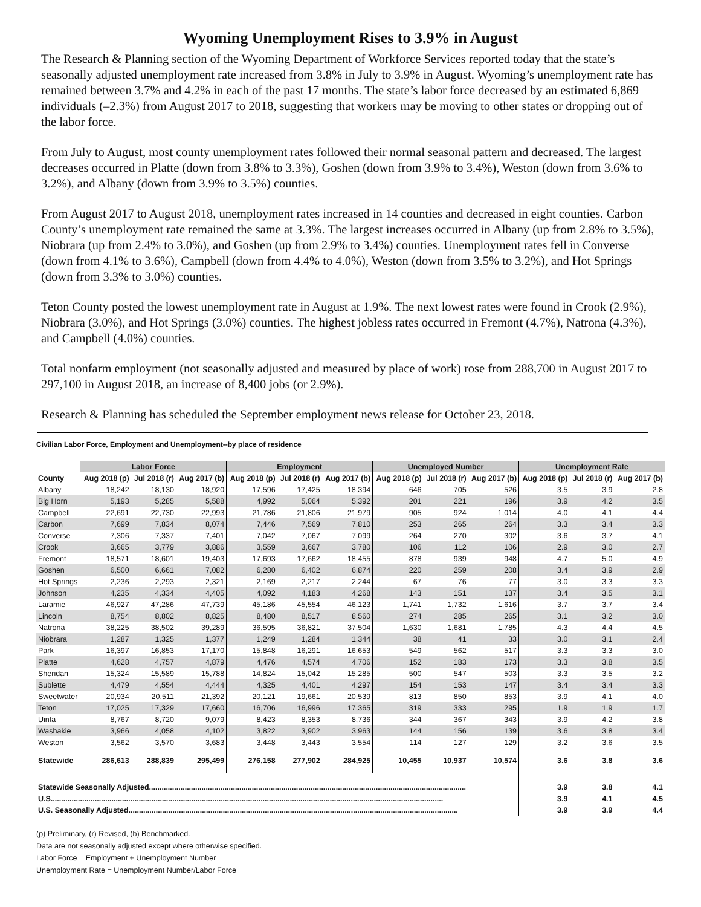Wyoming Unemployment Rises to 3.9% in August
The Research & Planning section of the Wyoming Department of Workforce Services reported today that the state’s seasonally adjusted unemployment rate increased from 3.8% in July to 3.9% in August. Wyoming’s unemployment rate has remained between 3.7% and 4.2% in each of the past 17 months. The state’s labor force decreased by an estimated 6,869 individuals (–2.3%) from August 2017 to 2018, suggesting that workers may be moving to other states or dropping out of the labor force.
From July to August, most county unemployment rates followed their normal seasonal pattern and decreased. The largest decreases occurred in Platte (down from 3.8% to 3.3%), Goshen (down from 3.9% to 3.4%), Weston (down from 3.6% to 3.2%), and Albany (down from 3.9% to 3.5%) counties.
From August 2017 to August 2018, unemployment rates increased in 14 counties and decreased in eight counties. Carbon County’s unemployment rate remained the same at 3.3%. The largest increases occurred in Albany (up from 2.8% to 3.5%), Niobrara (up from 2.4% to 3.0%), and Goshen (up from 2.9% to 3.4%) counties. Unemployment rates fell in Converse (down from 4.1% to 3.6%), Campbell (down from 4.4% to 4.0%), Weston (down from 3.5% to 3.2%), and Hot Springs (down from 3.3% to 3.0%) counties.
Teton County posted the lowest unemployment rate in August at 1.9%. The next lowest rates were found in Crook (2.9%), Niobrara (3.0%), and Hot Springs (3.0%) counties. The highest jobless rates occurred in Fremont (4.7%), Natrona (4.3%), and Campbell (4.0%) counties.
Total nonfarm employment (not seasonally adjusted and measured by place of work) rose from 288,700 in August 2017 to 297,100 in August 2018, an increase of 8,400 jobs (or 2.9%).
Research & Planning has scheduled the September employment news release for October 23, 2018.
Civilian Labor Force, Employment and Unemployment--by place of residence
| | Labor Force | | | Employment | | | Unemployed Number | | | Unemployment Rate | | |
| --- | --- | --- | --- | --- | --- | --- | --- | --- | --- | --- | --- | --- |
| County | Aug 2018 (p) | Jul 2018 (r) | Aug 2017 (b) | Aug 2018 (p) | Jul 2018 (r) | Aug 2017 (b) | Aug 2018 (p) | Jul 2018 (r) | Aug 2017 (b) | Aug 2018 (p) | Jul 2018 (r) | Aug 2017 (b) |
| Albany | 18,242 | 18,130 | 18,920 | 17,596 | 17,425 | 18,394 | 646 | 705 | 526 | 3.5 | 3.9 | 2.8 |
| Big Horn | 5,193 | 5,285 | 5,588 | 4,992 | 5,064 | 5,392 | 201 | 221 | 196 | 3.9 | 4.2 | 3.5 |
| Campbell | 22,691 | 22,730 | 22,993 | 21,786 | 21,806 | 21,979 | 905 | 924 | 1,014 | 4.0 | 4.1 | 4.4 |
| Carbon | 7,699 | 7,834 | 8,074 | 7,446 | 7,569 | 7,810 | 253 | 265 | 264 | 3.3 | 3.4 | 3.3 |
| Converse | 7,306 | 7,337 | 7,401 | 7,042 | 7,067 | 7,099 | 264 | 270 | 302 | 3.6 | 3.7 | 4.1 |
| Crook | 3,665 | 3,779 | 3,886 | 3,559 | 3,667 | 3,780 | 106 | 112 | 106 | 2.9 | 3.0 | 2.7 |
| Fremont | 18,571 | 18,601 | 19,403 | 17,693 | 17,662 | 18,455 | 878 | 939 | 948 | 4.7 | 5.0 | 4.9 |
| Goshen | 6,500 | 6,661 | 7,082 | 6,280 | 6,402 | 6,874 | 220 | 259 | 208 | 3.4 | 3.9 | 2.9 |
| Hot Springs | 2,236 | 2,293 | 2,321 | 2,169 | 2,217 | 2,244 | 67 | 76 | 77 | 3.0 | 3.3 | 3.3 |
| Johnson | 4,235 | 4,334 | 4,405 | 4,092 | 4,183 | 4,268 | 143 | 151 | 137 | 3.4 | 3.5 | 3.1 |
| Laramie | 46,927 | 47,286 | 47,739 | 45,186 | 45,554 | 46,123 | 1,741 | 1,732 | 1,616 | 3.7 | 3.7 | 3.4 |
| Lincoln | 8,754 | 8,802 | 8,825 | 8,480 | 8,517 | 8,560 | 274 | 285 | 265 | 3.1 | 3.2 | 3.0 |
| Natrona | 38,225 | 38,502 | 39,289 | 36,595 | 36,821 | 37,504 | 1,630 | 1,681 | 1,785 | 4.3 | 4.4 | 4.5 |
| Niobrara | 1,287 | 1,325 | 1,377 | 1,249 | 1,284 | 1,344 | 38 | 41 | 33 | 3.0 | 3.1 | 2.4 |
| Park | 16,397 | 16,853 | 17,170 | 15,848 | 16,291 | 16,653 | 549 | 562 | 517 | 3.3 | 3.3 | 3.0 |
| Platte | 4,628 | 4,757 | 4,879 | 4,476 | 4,574 | 4,706 | 152 | 183 | 173 | 3.3 | 3.8 | 3.5 |
| Sheridan | 15,324 | 15,589 | 15,788 | 14,824 | 15,042 | 15,285 | 500 | 547 | 503 | 3.3 | 3.5 | 3.2 |
| Sublette | 4,479 | 4,554 | 4,444 | 4,325 | 4,401 | 4,297 | 154 | 153 | 147 | 3.4 | 3.4 | 3.3 |
| Sweetwater | 20,934 | 20,511 | 21,392 | 20,121 | 19,661 | 20,539 | 813 | 850 | 853 | 3.9 | 4.1 | 4.0 |
| Teton | 17,025 | 17,329 | 17,660 | 16,706 | 16,996 | 17,365 | 319 | 333 | 295 | 1.9 | 1.9 | 1.7 |
| Uinta | 8,767 | 8,720 | 9,079 | 8,423 | 8,353 | 8,736 | 344 | 367 | 343 | 3.9 | 4.2 | 3.8 |
| Washakie | 3,966 | 4,058 | 4,102 | 3,822 | 3,902 | 3,963 | 144 | 156 | 139 | 3.6 | 3.8 | 3.4 |
| Weston | 3,562 | 3,570 | 3,683 | 3,448 | 3,443 | 3,554 | 114 | 127 | 129 | 3.2 | 3.6 | 3.5 |
| Statewide | 286,613 | 288,839 | 295,499 | 276,158 | 277,902 | 284,925 | 10,455 | 10,937 | 10,574 | 3.6 | 3.8 | 3.6 |
| Statewide Seasonally Adjusted....................................................................................................................................................... | | | | | | | | | | 3.9 | 3.8 | 4.1 |
| U.S........................................................................................................................................................................................... | | | | | | | | | | 3.9 | 4.1 | 4.5 |
| U.S. Seasonally Adjusted............................................................................................................................................................. | | | | | | | | | | 3.9 | 3.9 | 4.4 |
(p) Preliminary, (r) Revised, (b) Benchmarked.
Data are not seasonally adjusted except where otherwise specified.
Labor Force = Employment + Unemployment Number
Unemployment Rate = Unemployment Number/Labor Force